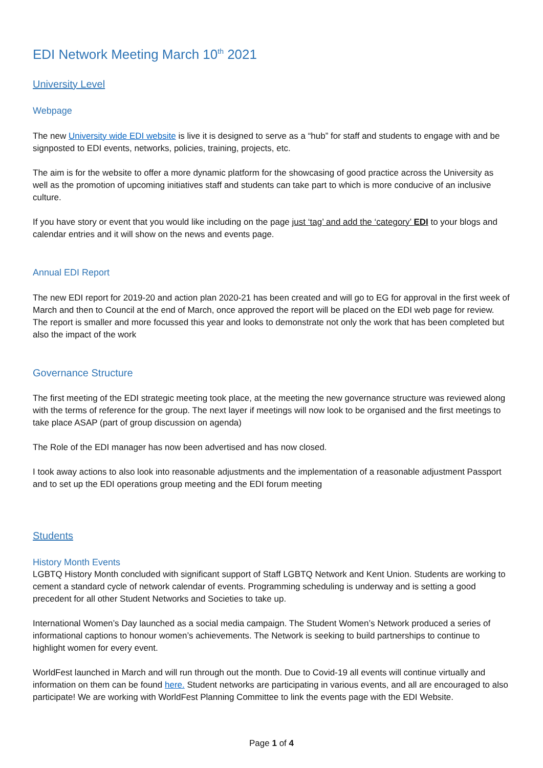EDI Network Meeting March 10<sup>th</sup> 2021
University Level
Webpage
The new University wide EDI website is live it is designed to serve as a “hub” for staff and students to engage with and be signposted to EDI events, networks, policies, training, projects, etc.
The aim is for the website to offer a more dynamic platform for the showcasing of good practice across the University as well as the promotion of upcoming initiatives staff and students can take part to which is more conducive of an inclusive culture.
If you have story or event that you would like including on the page just ‘tag’ and add the ‘category’ EDI to your blogs and calendar entries and it will show on the news and events page.
Annual EDI Report
The new EDI report for 2019-20 and action plan 2020-21 has been created and will go to EG for approval in the first week of March and then to Council at the end of March, once approved the report will be placed on the EDI web page for review. The report is smaller and more focussed this year and looks to demonstrate not only the work that has been completed but also the impact of the work
Governance Structure
The first meeting of the EDI strategic meeting took place, at the meeting the new governance structure was reviewed along with the terms of reference for the group. The next layer if meetings will now look to be organised and the first meetings to take place ASAP (part of group discussion on agenda)
The Role of the EDI manager has now been advertised and has now closed.
I took away actions to also look into reasonable adjustments and the implementation of a reasonable adjustment Passport and to set up the EDI operations group meeting and the EDI forum meeting
Students
History Month Events
LGBTQ History Month concluded with significant support of Staff LGBTQ Network and Kent Union. Students are working to cement a standard cycle of network calendar of events. Programming scheduling is underway and is setting a good precedent for all other Student Networks and Societies to take up.
International Women’s Day launched as a social media campaign. The Student Women’s Network produced a series of informational captions to honour women’s achievements. The Network is seeking to build partnerships to continue to highlight women for every event.
WorldFest launched in March and will run through out the month. Due to Covid-19 all events will continue virtually and information on them can be found here. Student networks are participating in various events, and all are encouraged to also participate! We are working with WorldFest Planning Committee to link the events page with the EDI Website.
Page 1 of 4